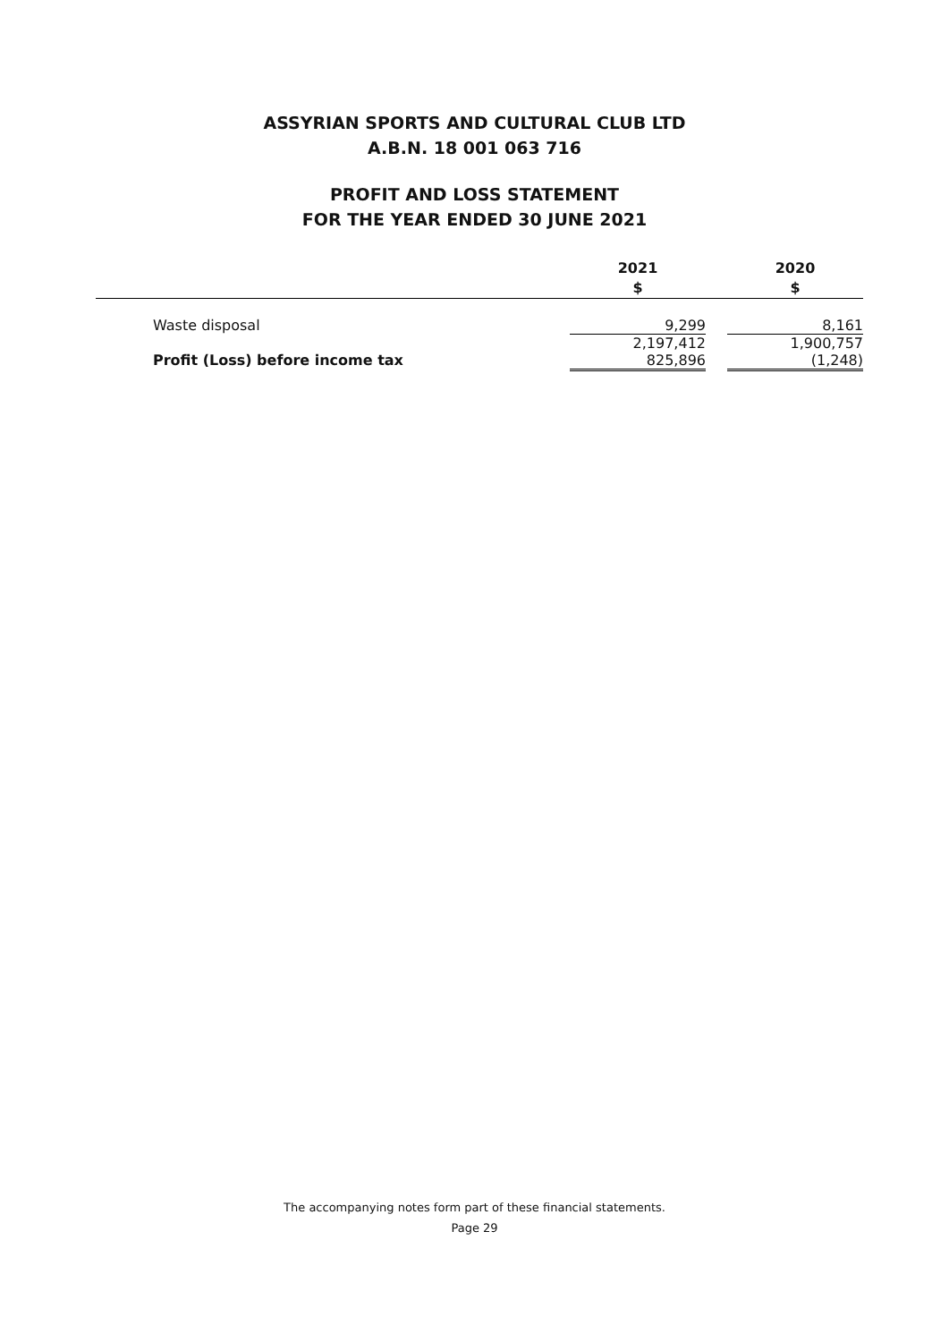ASSYRIAN SPORTS AND CULTURAL CLUB LTD
A.B.N. 18 001 063 716
PROFIT AND LOSS STATEMENT
FOR THE YEAR ENDED 30 JUNE 2021
| | 2021 $ | | 2020 $ |
| --- | --- | --- | --- |
| Waste disposal | 9,299 | | 8,161 |
| | 2,197,412 | | 1,900,757 |
| Profit (Loss) before income tax | 825,896 | | (1,248) |
The accompanying notes form part of these financial statements.
Page 29